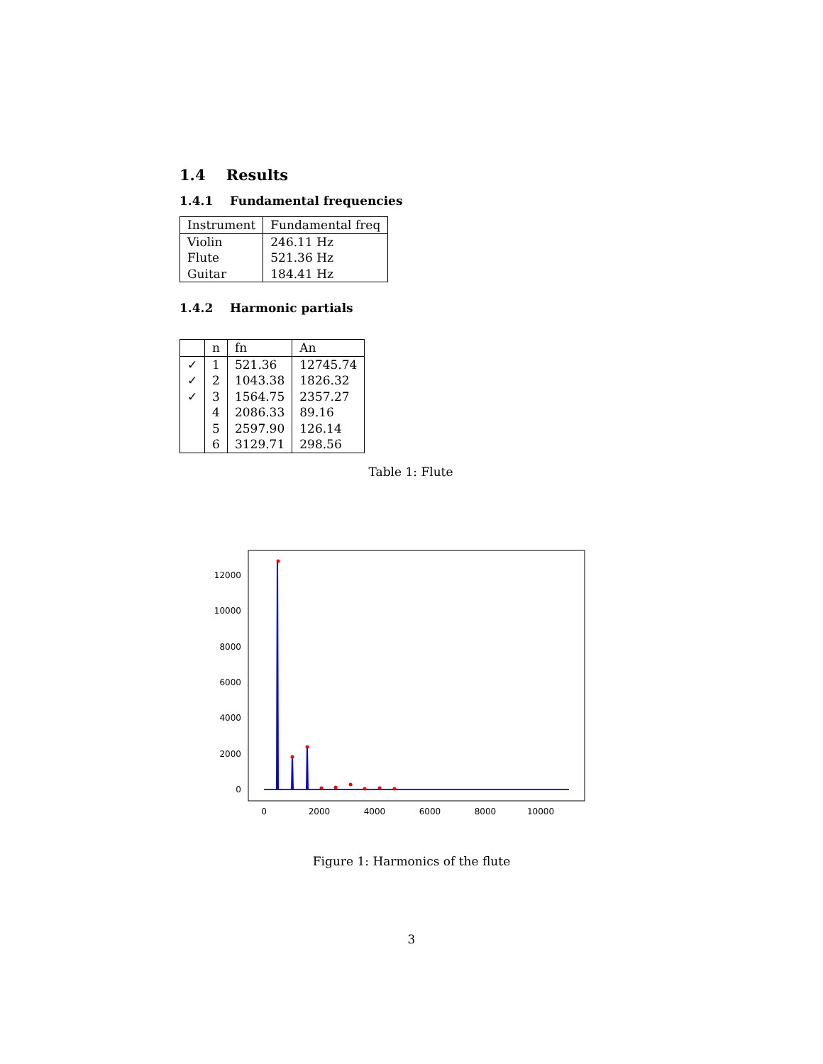1.4 Results
1.4.1 Fundamental frequencies
| Instrument | Fundamental freq |
| --- | --- |
| Violin | 246.11 Hz |
| Flute | 521.36 Hz |
| Guitar | 184.41 Hz |
1.4.2 Harmonic partials
| | n | fn | An |
| --- | --- | --- | --- |
| ✓ | 1 | 521.36 | 12745.74 |
| ✓ | 2 | 1043.38 | 1826.32 |
| ✓ | 3 | 1564.75 | 2357.27 |
| | 4 | 2086.33 | 89.16 |
| | 5 | 2597.90 | 126.14 |
| | 6 | 3129.71 | 298.56 |
Table 1: Flute
12000
10000
8000
6000
4000
2000
0
0
2000
4000
6000
8000
10000
Figure 1: Harmonics of the flute
3